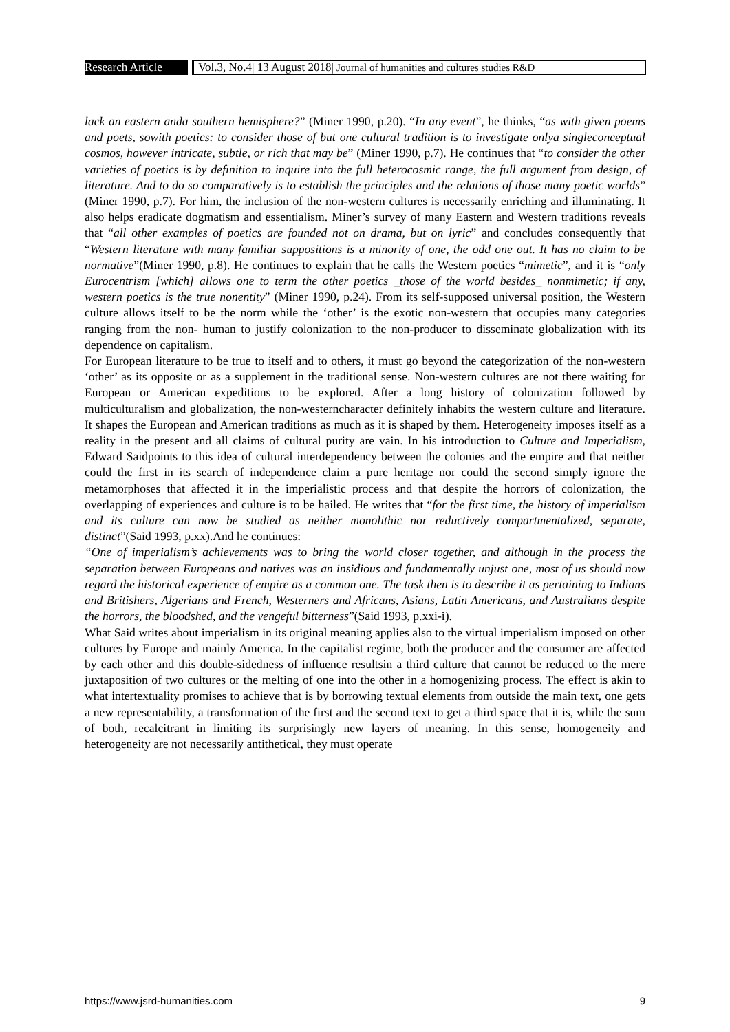Research Article
Vol.3, No.4| 13 August 2018| Journal of humanities and cultures studies R&D
lack an eastern anda southern hemisphere?” (Miner 1990, p.20). “In any event”, he thinks, “as with given poems and poets, sowith poetics: to consider those of but one cultural tradition is to investigate onlya singleconceptual cosmos, however intricate, subtle, or rich that may be” (Miner 1990, p.7). He continues that “to consider the other varieties of poetics is by definition to inquire into the full heterocosmic range, the full argument from design, of literature. And to do so comparatively is to establish the principles and the relations of those many poetic worlds” (Miner 1990, p.7). For him, the inclusion of the non-western cultures is necessarily enriching and illuminating. It also helps eradicate dogmatism and essentialism. Miner’s survey of many Eastern and Western traditions reveals that “all other examples of poetics are founded not on drama, but on lyric” and concludes consequently that “Western literature with many familiar suppositions is a minority of one, the odd one out. It has no claim to be normative”(Miner 1990, p.8). He continues to explain that he calls the Western poetics “mimetic”, and it is “only Eurocentrism [which] allows one to term the other poetics _those of the world besides_ nonmimetic; if any, western poetics is the true nonentity” (Miner 1990, p.24). From its self-supposed universal position, the Western culture allows itself to be the norm while the ‘other’ is the exotic non-western that occupies many categories ranging from the non- human to justify colonization to the non-producer to disseminate globalization with its dependence on capitalism.
For European literature to be true to itself and to others, it must go beyond the categorization of the non-western ‘other’ as its opposite or as a supplement in the traditional sense. Non-western cultures are not there waiting for European or American expeditions to be explored. After a long history of colonization followed by multiculturalism and globalization, the non-westerncharacter definitely inhabits the western culture and literature. It shapes the European and American traditions as much as it is shaped by them. Heterogeneity imposes itself as a reality in the present and all claims of cultural purity are vain. In his introduction to Culture and Imperialism, Edward Saidpoints to this idea of cultural interdependency between the colonies and the empire and that neither could the first in its search of independence claim a pure heritage nor could the second simply ignore the metamorphoses that affected it in the imperialistic process and that despite the horrors of colonization, the overlapping of experiences and culture is to be hailed. He writes that “for the first time, the history of imperialism and its culture can now be studied as neither monolithic nor reductively compartmentalized, separate, distinct”(Said 1993, p.xx).And he continues:
“One of imperialism’s achievements was to bring the world closer together, and although in the process the separation between Europeans and natives was an insidious and fundamentally unjust one, most of us should now regard the historical experience of empire as a common one. The task then is to describe it as pertaining to Indians and Britishers, Algerians and French, Westerners and Africans, Asians, Latin Americans, and Australians despite the horrors, the bloodshed, and the vengeful bitterness”(Said 1993, p.xxi-i).
What Said writes about imperialism in its original meaning applies also to the virtual imperialism imposed on other cultures by Europe and mainly America. In the capitalist regime, both the producer and the consumer are affected by each other and this double-sidedness of influence resultsin a third culture that cannot be reduced to the mere juxtaposition of two cultures or the melting of one into the other in a homogenizing process. The effect is akin to what intertextuality promises to achieve that is by borrowing textual elements from outside the main text, one gets a new representability, a transformation of the first and the second text to get a third space that it is, while the sum of both, recalcitrant in limiting its surprisingly new layers of meaning. In this sense, homogeneity and heterogeneity are not necessarily antithetical, they must operate
https://www.jsrd-humanities.com 9